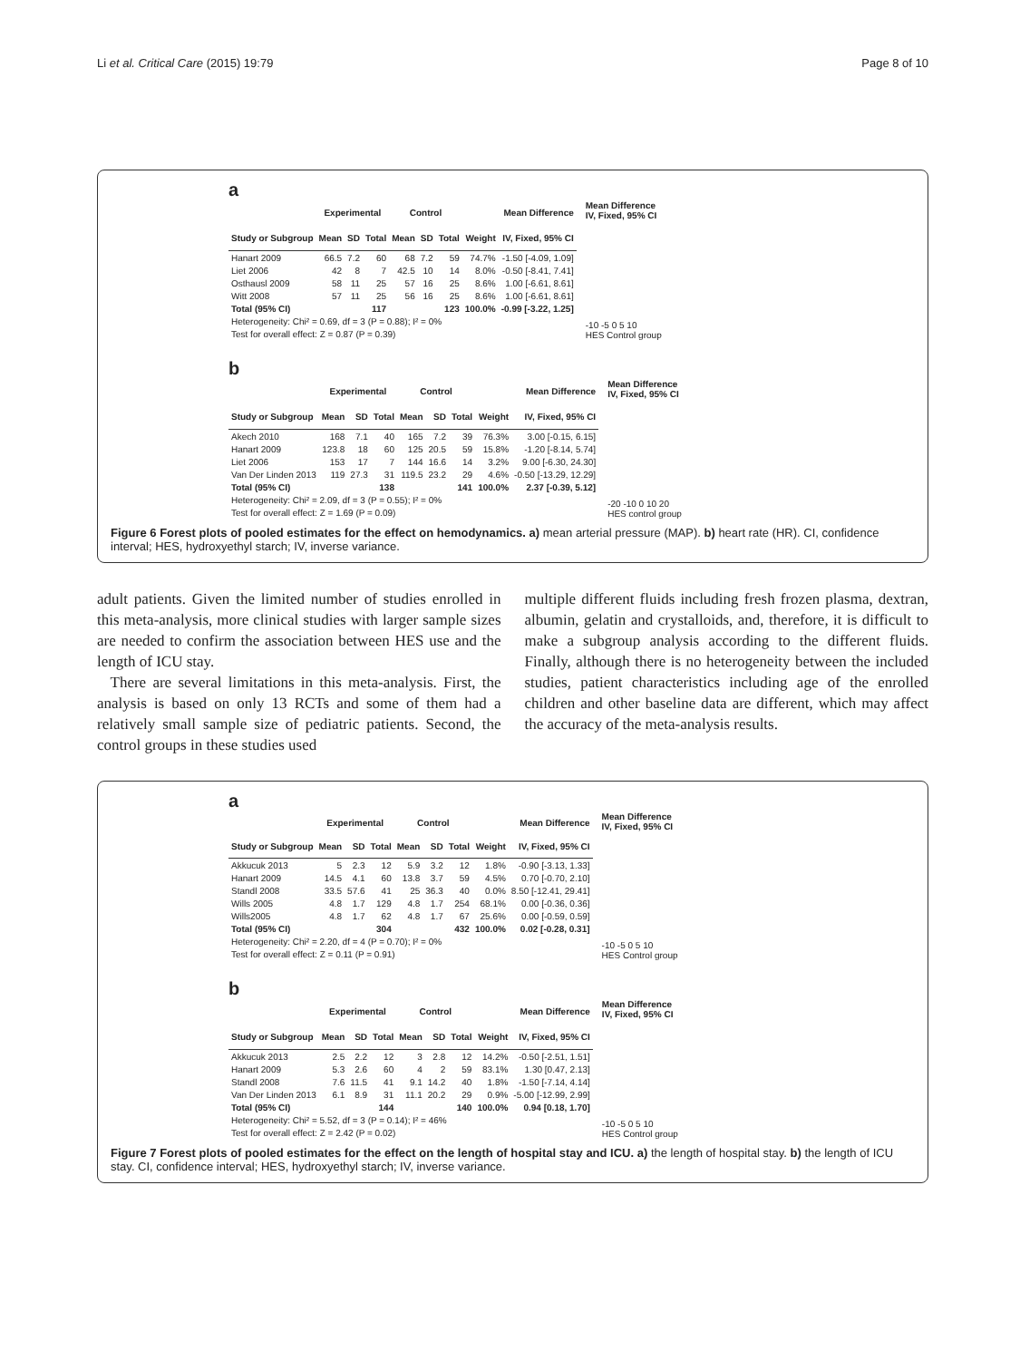Li et al. Critical Care (2015) 19:79 Page 8 of 10
a
| | Experimental | | | Control | | | | Mean Difference |
| --- | --- | --- | --- | --- | --- | --- | --- | --- |
| Study or Subgroup | Mean | SD | Total | Mean | SD | Total | Weight | IV, Fixed, 95% CI |
| Hanart 2009 | 66.5 | 7.2 | 60 | 68 | 7.2 | 59 | 74.7% | -1.50 [-4.09, 1.09] |
| Liet 2006 | 42 | 8 | 7 | 42.5 | 10 | 14 | 8.0% | -0.50 [-8.41, 7.41] |
| Osthausl 2009 | 58 | 11 | 25 | 57 | 16 | 25 | 8.6% | 1.00 [-6.61, 8.61] |
| Witt 2008 | 57 | 11 | 25 | 56 | 16 | 25 | 8.6% | 1.00 [-6.61, 8.61] |
| Total (95% CI) | | | 117 | | | 123 | 100.0% | -0.99 [-3.22, 1.25] |
| Heterogeneity: Chi² = 0.69, df = 3 (P = 0.88); I² = 0% | | | | | | | | |
| Test for overall effect: Z = 0.87 (P = 0.39) | | | | | | | | |
Mean Difference
IV, Fixed, 95% CI
-10 -5 0 5 10
HES Control group
b
| | Experimental | | | Control | | | | Mean Difference |
| --- | --- | --- | --- | --- | --- | --- | --- | --- |
| Study or Subgroup | Mean | SD | Total | Mean | SD | Total | Weight | IV, Fixed, 95% CI |
| Akech 2010 | 168 | 7.1 | 40 | 165 | 7.2 | 39 | 76.3% | 3.00 [-0.15, 6.15] |
| Hanart 2009 | 123.8 | 18 | 60 | 125 | 20.5 | 59 | 15.8% | -1.20 [-8.14, 5.74] |
| Liet 2006 | 153 | 17 | 7 | 144 | 16.6 | 14 | 3.2% | 9.00 [-6.30, 24.30] |
| Van Der Linden 2013 | 119 | 27.3 | 31 | 119.5 | 23.2 | 29 | 4.6% | -0.50 [-13.29, 12.29] |
| Total (95% CI) | | | 138 | | | 141 | 100.0% | 2.37 [-0.39, 5.12] |
| Heterogeneity: Chi² = 2.09, df = 3 (P = 0.55); I² = 0% | | | | | | | | |
| Test for overall effect: Z = 1.69 (P = 0.09) | | | | | | | | |
Mean Difference
IV, Fixed, 95% CI
-20 -10 0 10 20
HES control group
Figure 6 Forest plots of pooled estimates for the effect on hemodynamics. a) mean arterial pressure (MAP). b) heart rate (HR). CI, confidence interval; HES, hydroxyethyl starch; IV, inverse variance.
adult patients. Given the limited number of studies enrolled in this meta-analysis, more clinical studies with larger sample sizes are needed to confirm the association between HES use and the length of ICU stay.
There are several limitations in this meta-analysis. First, the analysis is based on only 13 RCTs and some of them had a relatively small sample size of pediatric patients. Second, the control groups in these studies used
multiple different fluids including fresh frozen plasma, dextran, albumin, gelatin and crystalloids, and, therefore, it is difficult to make a subgroup analysis according to the different fluids. Finally, although there is no heterogeneity between the included studies, patient characteristics including age of the enrolled children and other baseline data are different, which may affect the accuracy of the meta-analysis results.
a
| | Experimental | | | Control | | | | Mean Difference |
| --- | --- | --- | --- | --- | --- | --- | --- | --- |
| Study or Subgroup | Mean | SD | Total | Mean | SD | Total | Weight | IV, Fixed, 95% CI |
| Akkucuk 2013 | 5 | 2.3 | 12 | 5.9 | 3.2 | 12 | 1.8% | -0.90 [-3.13, 1.33] |
| Hanart 2009 | 14.5 | 4.1 | 60 | 13.8 | 3.7 | 59 | 4.5% | 0.70 [-0.70, 2.10] |
| Standl 2008 | 33.5 | 57.6 | 41 | 25 | 36.3 | 40 | 0.0% | 8.50 [-12.41, 29.41] |
| Wills 2005 | 4.8 | 1.7 | 129 | 4.8 | 1.7 | 254 | 68.1% | 0.00 [-0.36, 0.36] |
| Wills2005 | 4.8 | 1.7 | 62 | 4.8 | 1.7 | 67 | 25.6% | 0.00 [-0.59, 0.59] |
| Total (95% CI) | | | 304 | | | 432 | 100.0% | 0.02 [-0.28, 0.31] |
| Heterogeneity: Chi² = 2.20, df = 4 (P = 0.70); I² = 0% | | | | | | | | |
| Test for overall effect: Z = 0.11 (P = 0.91) | | | | | | | | |
Mean Difference
IV, Fixed, 95% CI
-10 -5 0 5 10
HES Control group
b
| | Experimental | | | Control | | | | Mean Difference |
| --- | --- | --- | --- | --- | --- | --- | --- | --- |
| Study or Subgroup | Mean | SD | Total | Mean | SD | Total | Weight | IV, Fixed, 95% CI |
| Akkucuk 2013 | 2.5 | 2.2 | 12 | 3 | 2.8 | 12 | 14.2% | -0.50 [-2.51, 1.51] |
| Hanart 2009 | 5.3 | 2.6 | 60 | 4 | 2 | 59 | 83.1% | 1.30 [0.47, 2.13] |
| Standl 2008 | 7.6 | 11.5 | 41 | 9.1 | 14.2 | 40 | 1.8% | -1.50 [-7.14, 4.14] |
| Van Der Linden 2013 | 6.1 | 8.9 | 31 | 11.1 | 20.2 | 29 | 0.9% | -5.00 [-12.99, 2.99] |
| Total (95% CI) | | | 144 | | | 140 | 100.0% | 0.94 [0.18, 1.70] |
| Heterogeneity: Chi² = 5.52, df = 3 (P = 0.14); I² = 46% | | | | | | | | |
| Test for overall effect: Z = 2.42 (P = 0.02) | | | | | | | | |
Mean Difference
IV, Fixed, 95% CI
-10 -5 0 5 10
HES Control group
Figure 7 Forest plots of pooled estimates for the effect on the length of hospital stay and ICU. a) the length of hospital stay. b) the length of ICU stay. CI, confidence interval; HES, hydroxyethyl starch; IV, inverse variance.